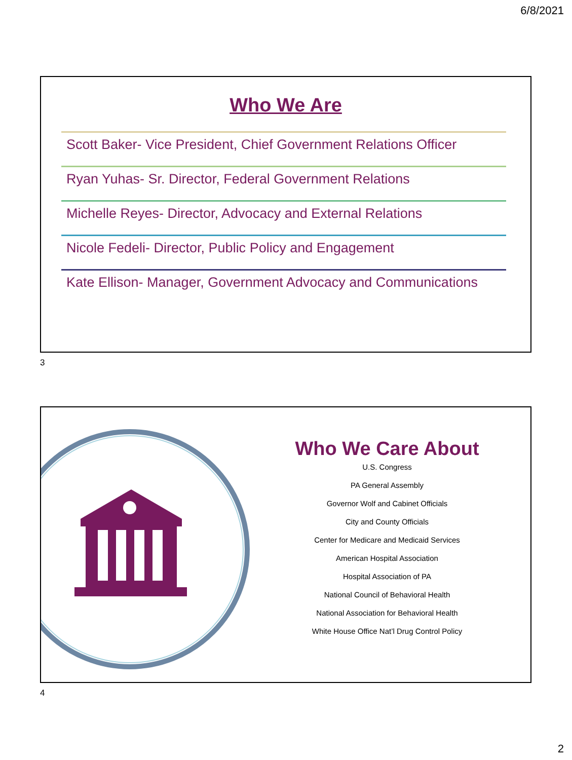6/8/2021
Who We Are
Scott Baker- Vice President, Chief Government Relations Officer
Ryan Yuhas- Sr. Director, Federal Government Relations
Michelle Reyes- Director, Advocacy and External Relations
Nicole Fedeli- Director, Public Policy and Engagement
Kate Ellison- Manager, Government Advocacy and Communications
3
Who We Care About
U.S. Congress
PA General Assembly
Governor Wolf and Cabinet Officials
City and County Officials
Center for Medicare and Medicaid Services
American Hospital Association
Hospital Association of PA
National Council of Behavioral Health
National Association for Behavioral Health
White House Office Nat’l Drug Control Policy
4
2